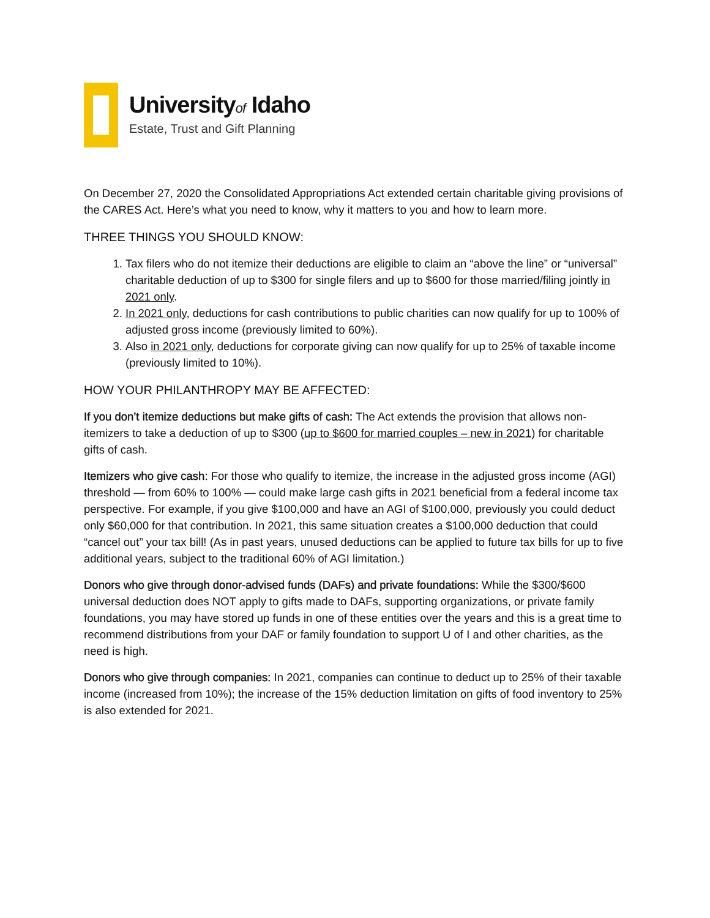Universityof Idaho
Estate, Trust and Gift Planning
On December 27, 2020 the Consolidated Appropriations Act extended certain charitable giving provisions of the CARES Act. Here’s what you need to know, why it matters to you and how to learn more.
THREE THINGS YOU SHOULD KNOW:
1. Tax filers who do not itemize their deductions are eligible to claim an “above the line” or “universal” charitable deduction of up to $300 for single filers and up to $600 for those married/filing jointly in 2021 only.
2. In 2021 only, deductions for cash contributions to public charities can now qualify for up to 100% of adjusted gross income (previously limited to 60%).
3. Also in 2021 only, deductions for corporate giving can now qualify for up to 25% of taxable income (previously limited to 10%).
HOW YOUR PHILANTHROPY MAY BE AFFECTED:
If you don’t itemize deductions but make gifts of cash: The Act extends the provision that allows non-itemizers to take a deduction of up to $300 (up to $600 for married couples – new in 2021) for charitable gifts of cash.
Itemizers who give cash: For those who qualify to itemize, the increase in the adjusted gross income (AGI) threshold — from 60% to 100% — could make large cash gifts in 2021 beneficial from a federal income tax perspective. For example, if you give $100,000 and have an AGI of $100,000, previously you could deduct only $60,000 for that contribution. In 2021, this same situation creates a $100,000 deduction that could “cancel out” your tax bill! (As in past years, unused deductions can be applied to future tax bills for up to five additional years, subject to the traditional 60% of AGI limitation.)
Donors who give through donor-advised funds (DAFs) and private foundations: While the $300/$600 universal deduction does NOT apply to gifts made to DAFs, supporting organizations, or private family foundations, you may have stored up funds in one of these entities over the years and this is a great time to recommend distributions from your DAF or family foundation to support U of I and other charities, as the need is high.
Donors who give through companies: In 2021, companies can continue to deduct up to 25% of their taxable income (increased from 10%); the increase of the 15% deduction limitation on gifts of food inventory to 25% is also extended for 2021.